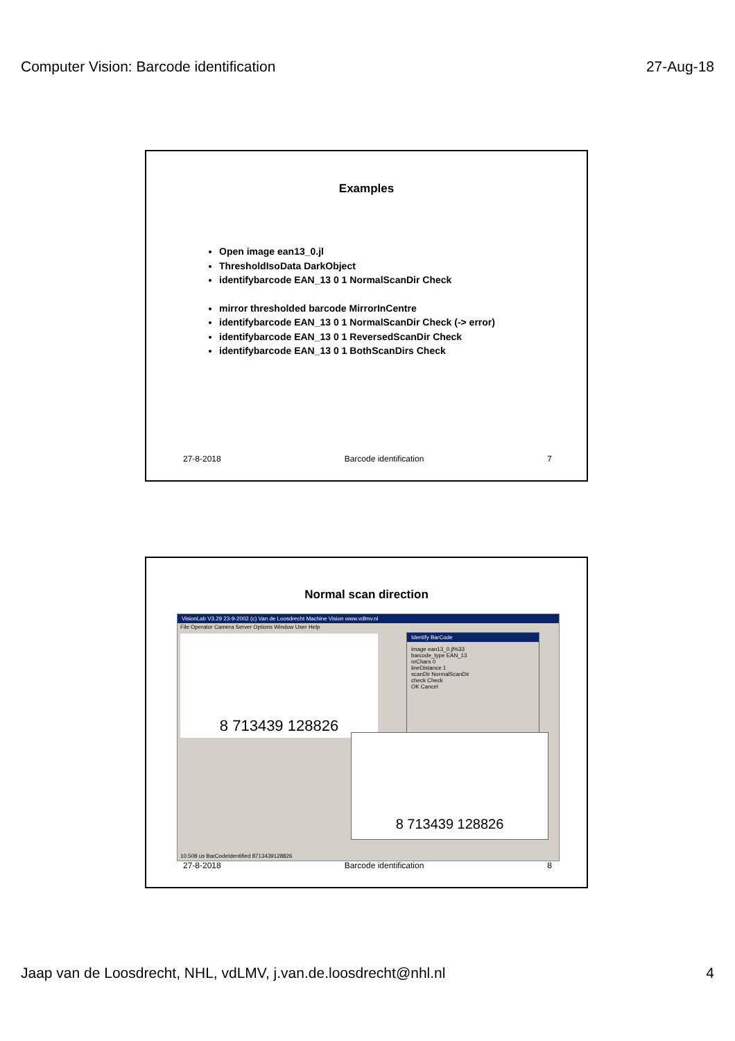Computer Vision: Barcode identification 27-Aug-18
Examples
Open image ean13_0.jl
ThresholdIsoData DarkObject
identifybarcode EAN_13 0 1 NormalScanDir Check
mirror thresholded barcode MirrorInCentre
identifybarcode EAN_13 0 1 NormalScanDir Check (-> error)
identifybarcode EAN_13 0 1 ReversedScanDir Check
identifybarcode EAN_13 0 1 BothScanDirs Check
27-8-2018 Barcode identification 7
Normal scan direction
VisionLab V3.29 23-9-2002 (c) Van de Loosdrecht Machine Vision www.vdlmv.nl
File Operator Camera Server Options Window User Help
8 713439 128826
Identify BarCode
image ean13_0.jl%33
barcode_type EAN_13
nrChars 0
lineDistance 1
scanDir NormalScanDir
check Check
OK Cancel
8 713439 128826
10.508 us BarCodeIdentified 8713439128826
27-8-2018 Barcode identification 8
Jaap van de Loosdrecht, NHL, vdLMV, j.van.de.loosdrecht@nhl.nl 4